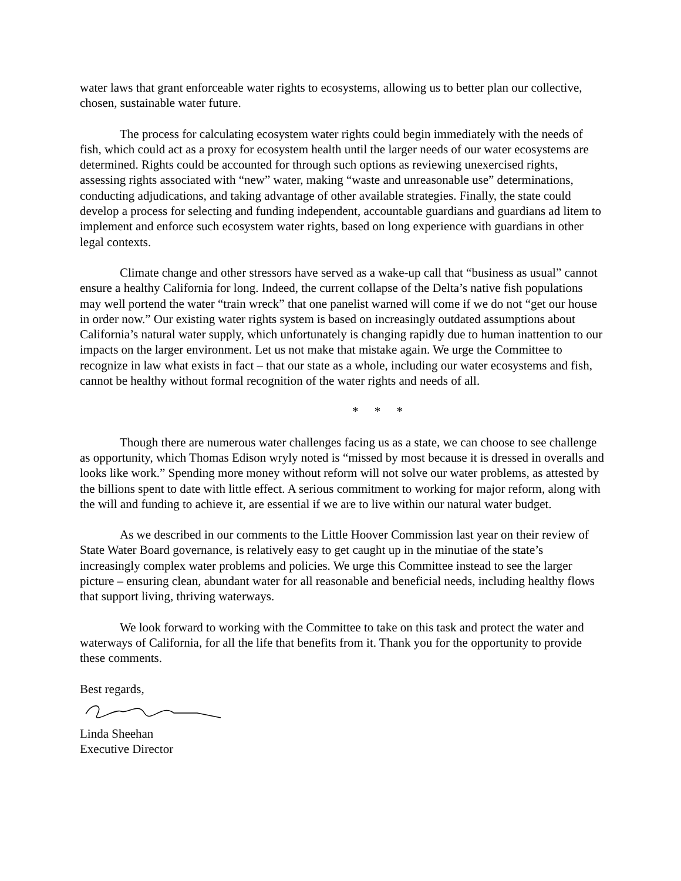water laws that grant enforceable water rights to ecosystems, allowing us to better plan our collective, chosen, sustainable water future.
The process for calculating ecosystem water rights could begin immediately with the needs of fish, which could act as a proxy for ecosystem health until the larger needs of our water ecosystems are determined. Rights could be accounted for through such options as reviewing unexercised rights, assessing rights associated with “new” water, making “waste and unreasonable use” determinations, conducting adjudications, and taking advantage of other available strategies. Finally, the state could develop a process for selecting and funding independent, accountable guardians and guardians ad litem to implement and enforce such ecosystem water rights, based on long experience with guardians in other legal contexts.
Climate change and other stressors have served as a wake-up call that “business as usual” cannot ensure a healthy California for long. Indeed, the current collapse of the Delta’s native fish populations may well portend the water “train wreck” that one panelist warned will come if we do not “get our house in order now.” Our existing water rights system is based on increasingly outdated assumptions about California’s natural water supply, which unfortunately is changing rapidly due to human inattention to our impacts on the larger environment. Let us not make that mistake again. We urge the Committee to recognize in law what exists in fact – that our state as a whole, including our water ecosystems and fish, cannot be healthy without formal recognition of the water rights and needs of all.
* * *
Though there are numerous water challenges facing us as a state, we can choose to see challenge as opportunity, which Thomas Edison wryly noted is “missed by most because it is dressed in overalls and looks like work.” Spending more money without reform will not solve our water problems, as attested by the billions spent to date with little effect. A serious commitment to working for major reform, along with the will and funding to achieve it, are essential if we are to live within our natural water budget.
As we described in our comments to the Little Hoover Commission last year on their review of State Water Board governance, is relatively easy to get caught up in the minutiae of the state’s increasingly complex water problems and policies. We urge this Committee instead to see the larger picture – ensuring clean, abundant water for all reasonable and beneficial needs, including healthy flows that support living, thriving waterways.
We look forward to working with the Committee to take on this task and protect the water and waterways of California, for all the life that benefits from it. Thank you for the opportunity to provide these comments.
Best regards,
Linda Sheehan
Executive Director